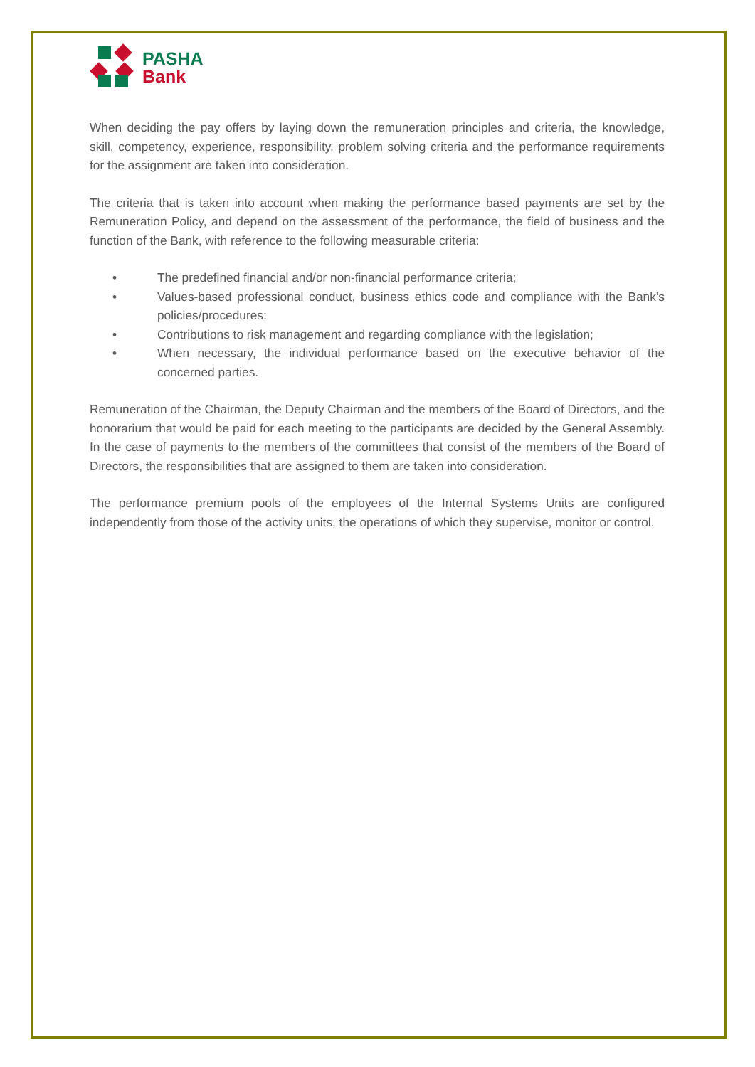PASHA
Bank
When deciding the pay offers by laying down the remuneration principles and criteria, the knowledge, skill, competency, experience, responsibility, problem solving criteria and the performance requirements for the assignment are taken into consideration.
The criteria that is taken into account when making the performance based payments are set by the Remuneration Policy, and depend on the assessment of the performance, the field of business and the function of the Bank, with reference to the following measurable criteria:
• The predefined financial and/or non-financial performance criteria;
• Values-based professional conduct, business ethics code and compliance with the Bank’s policies/procedures;
• Contributions to risk management and regarding compliance with the legislation;
• When necessary, the individual performance based on the executive behavior of the concerned parties.
Remuneration of the Chairman, the Deputy Chairman and the members of the Board of Directors, and the honorarium that would be paid for each meeting to the participants are decided by the General Assembly. In the case of payments to the members of the committees that consist of the members of the Board of Directors, the responsibilities that are assigned to them are taken into consideration.
The performance premium pools of the employees of the Internal Systems Units are configured independently from those of the activity units, the operations of which they supervise, monitor or control.